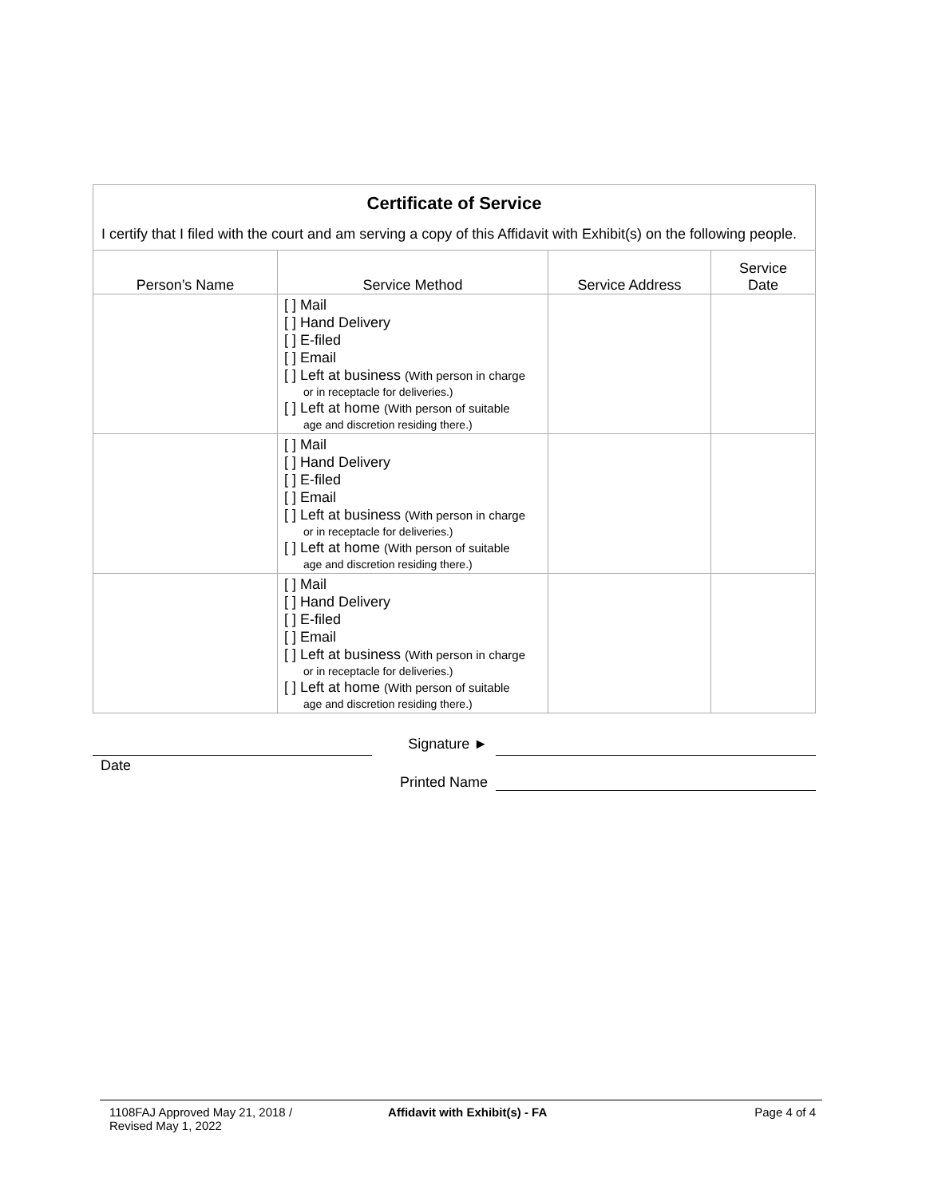Certificate of Service
I certify that I filed with the court and am serving a copy of this Affidavit with Exhibit(s) on the following people.
| Person’s Name | Service Method | Service Address | Service Date |
| --- | --- | --- | --- |
| | [ ] Mail [ ] Hand Delivery [ ] E-filed [ ] Email [ ] Left at business (With person in charge or in receptacle for deliveries.) [ ] Left at home (With person of suitable age and discretion residing there.) | | |
| | [ ] Mail [ ] Hand Delivery [ ] E-filed [ ] Email [ ] Left at business (With person in charge or in receptacle for deliveries.) [ ] Left at home (With person of suitable age and discretion residing there.) | | |
| | [ ] Mail [ ] Hand Delivery [ ] E-filed [ ] Email [ ] Left at business (With person in charge or in receptacle for deliveries.) [ ] Left at home (With person of suitable age and discretion residing there.) | | |
Signature ►
Date
Printed Name
1108FAJ Approved May 21, 2018 /
Revised May 1, 2022
Affidavit with Exhibit(s) - FA Page 4 of 4